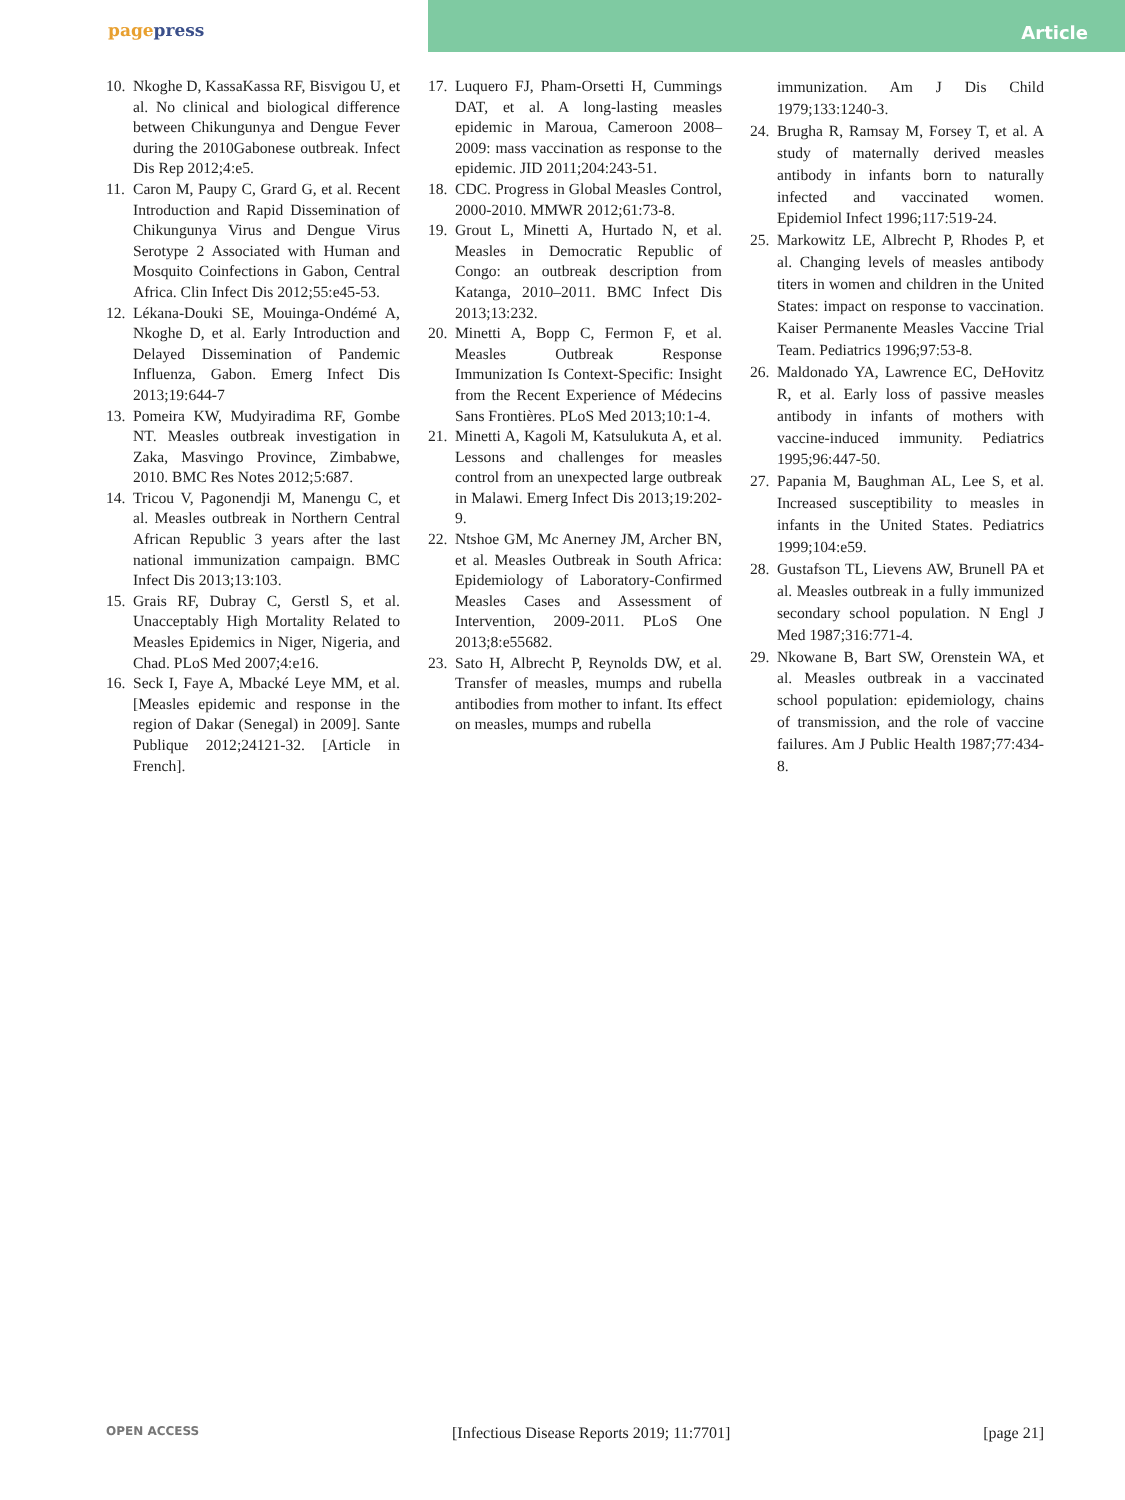pagepress
Article
10. Nkoghe D, KassaKassa RF, Bisvigou U, et al. No clinical and biological difference between Chikungunya and Dengue Fever during the 2010Gabonese outbreak. Infect Dis Rep 2012;4:e5.
11. Caron M, Paupy C, Grard G, et al. Recent Introduction and Rapid Dissemination of Chikungunya Virus and Dengue Virus Serotype 2 Associated with Human and Mosquito Coinfections in Gabon, Central Africa. Clin Infect Dis 2012;55:e45-53.
12. Lékana-Douki SE, Mouinga-Ondémé A, Nkoghe D, et al. Early Introduction and Delayed Dissemination of Pandemic Influenza, Gabon. Emerg Infect Dis 2013;19:644-7
13. Pomeira KW, Mudyiradima RF, Gombe NT. Measles outbreak investigation in Zaka, Masvingo Province, Zimbabwe, 2010. BMC Res Notes 2012;5:687.
14. Tricou V, Pagonendji M, Manengu C, et al. Measles outbreak in Northern Central African Republic 3 years after the last national immunization campaign. BMC Infect Dis 2013;13:103.
15. Grais RF, Dubray C, Gerstl S, et al. Unacceptably High Mortality Related to Measles Epidemics in Niger, Nigeria, and Chad. PLoS Med 2007;4:e16.
16. Seck I, Faye A, Mbacké Leye MM, et al. [Measles epidemic and response in the region of Dakar (Senegal) in 2009]. Sante Publique 2012;24121-32. [Article in French].
17. Luquero FJ, Pham-Orsetti H, Cummings DAT, et al. A long-lasting measles epidemic in Maroua, Cameroon 2008–2009: mass vaccination as response to the epidemic. JID 2011;204:243-51.
18. CDC. Progress in Global Measles Control, 2000-2010. MMWR 2012;61:73-8.
19. Grout L, Minetti A, Hurtado N, et al. Measles in Democratic Republic of Congo: an outbreak description from Katanga, 2010–2011. BMC Infect Dis 2013;13:232.
20. Minetti A, Bopp C, Fermon F, et al. Measles Outbreak Response Immunization Is Context-Specific: Insight from the Recent Experience of Médecins Sans Frontières. PLoS Med 2013;10:1-4.
21. Minetti A, Kagoli M, Katsulukuta A, et al. Lessons and challenges for measles control from an unexpected large outbreak in Malawi. Emerg Infect Dis 2013;19:202-9.
22. Ntshoe GM, Mc Anerney JM, Archer BN, et al. Measles Outbreak in South Africa: Epidemiology of Laboratory-Confirmed Measles Cases and Assessment of Intervention, 2009-2011. PLoS One 2013;8:e55682.
23. Sato H, Albrecht P, Reynolds DW, et al. Transfer of measles, mumps and rubella antibodies from mother to infant. Its effect on measles, mumps and rubella
immunization. Am J Dis Child 1979;133:1240-3.
24. Brugha R, Ramsay M, Forsey T, et al. A study of maternally derived measles antibody in infants born to naturally infected and vaccinated women. Epidemiol Infect 1996;117:519-24.
25. Markowitz LE, Albrecht P, Rhodes P, et al. Changing levels of measles antibody titers in women and children in the United States: impact on response to vaccination. Kaiser Permanente Measles Vaccine Trial Team. Pediatrics 1996;97:53-8.
26. Maldonado YA, Lawrence EC, DeHovitz R, et al. Early loss of passive measles antibody in infants of mothers with vaccine-induced immunity. Pediatrics 1995;96:447-50.
27. Papania M, Baughman AL, Lee S, et al. Increased susceptibility to measles in infants in the United States. Pediatrics 1999;104:e59.
28. Gustafson TL, Lievens AW, Brunell PA et al. Measles outbreak in a fully immunized secondary school population. N Engl J Med 1987;316:771-4.
29. Nkowane B, Bart SW, Orenstein WA, et al. Measles outbreak in a vaccinated school population: epidemiology, chains of transmission, and the role of vaccine failures. Am J Public Health 1987;77:434-8.
OPEN ACCESS [Infectious Disease Reports 2019; 11:7701] [page 21]